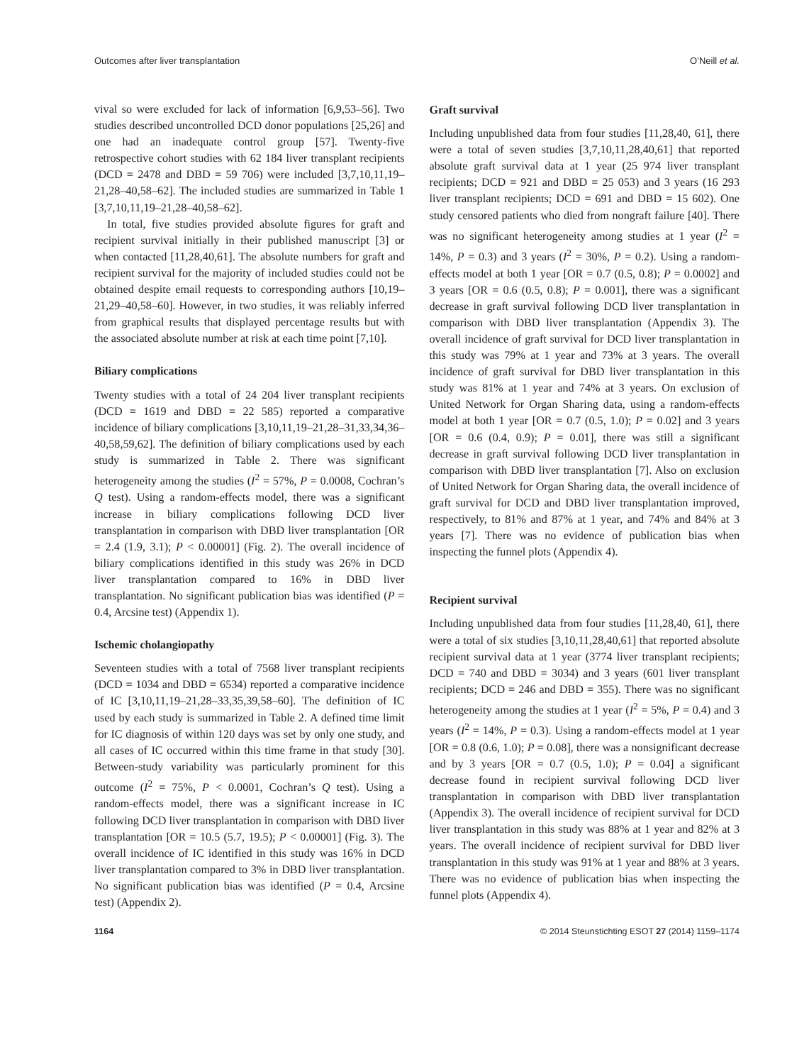Outcomes after liver transplantation O’Neill et al.
vival so were excluded for lack of information [6,9,53–56]. Two studies described uncontrolled DCD donor populations [25,26] and one had an inadequate control group [57]. Twenty-five retrospective cohort studies with 62 184 liver transplant recipients (DCD = 2478 and DBD = 59 706) were included [3,7,10,11,19–21,28–40,58–62]. The included studies are summarized in Table 1 [3,7,10,11,19–21,28–40,58–62].
In total, five studies provided absolute figures for graft and recipient survival initially in their published manuscript [3] or when contacted [11,28,40,61]. The absolute numbers for graft and recipient survival for the majority of included studies could not be obtained despite email requests to corresponding authors [10,19–21,29–40,58–60]. However, in two studies, it was reliably inferred from graphical results that displayed percentage results but with the associated absolute number at risk at each time point [7,10].
Biliary complications
Twenty studies with a total of 24 204 liver transplant recipients (DCD = 1619 and DBD = 22 585) reported a comparative incidence of biliary complications [3,10,11,19–21,28–31,33,34,36–40,58,59,62]. The definition of biliary complications used by each study is summarized in Table 2. There was significant heterogeneity among the studies (I<sup>2</sup> = 57%, P = 0.0008, Cochran’s Q test). Using a random-effects model, there was a significant increase in biliary complications following DCD liver transplantation in comparison with DBD liver transplantation [OR = 2.4 (1.9, 3.1); P < 0.00001] (Fig. 2). The overall incidence of biliary complications identified in this study was 26% in DCD liver transplantation compared to 16% in DBD liver transplantation. No significant publication bias was identified (P = 0.4, Arcsine test) (Appendix 1).
Ischemic cholangiopathy
Seventeen studies with a total of 7568 liver transplant recipients (DCD = 1034 and DBD = 6534) reported a comparative incidence of IC [3,10,11,19–21,28–33,35,39,58–60]. The definition of IC used by each study is summarized in Table 2. A defined time limit for IC diagnosis of within 120 days was set by only one study, and all cases of IC occurred within this time frame in that study [30]. Between-study variability was particularly prominent for this outcome (I<sup>2</sup> = 75%, P < 0.0001, Cochran’s Q test). Using a random-effects model, there was a significant increase in IC following DCD liver transplantation in comparison with DBD liver transplantation [OR = 10.5 (5.7, 19.5); P < 0.00001] (Fig. 3). The overall incidence of IC identified in this study was 16% in DCD liver transplantation compared to 3% in DBD liver transplantation. No significant publication bias was identified (P = 0.4, Arcsine test) (Appendix 2).
Graft survival
Including unpublished data from four studies [11,28,40, 61], there were a total of seven studies [3,7,10,11,28,40,61] that reported absolute graft survival data at 1 year (25 974 liver transplant recipients; DCD = 921 and DBD = 25 053) and 3 years (16 293 liver transplant recipients; DCD = 691 and DBD = 15 602). One study censored patients who died from nongraft failure [40]. There was no significant heterogeneity among studies at 1 year (I<sup>2</sup> = 14%, P = 0.3) and 3 years (I<sup>2</sup> = 30%, P = 0.2). Using a random-effects model at both 1 year [OR = 0.7 (0.5, 0.8); P = 0.0002] and 3 years [OR = 0.6 (0.5, 0.8); P = 0.001], there was a significant decrease in graft survival following DCD liver transplantation in comparison with DBD liver transplantation (Appendix 3). The overall incidence of graft survival for DCD liver transplantation in this study was 79% at 1 year and 73% at 3 years. The overall incidence of graft survival for DBD liver transplantation in this study was 81% at 1 year and 74% at 3 years. On exclusion of United Network for Organ Sharing data, using a random-effects model at both 1 year [OR = 0.7 (0.5, 1.0); P = 0.02] and 3 years [OR = 0.6 (0.4, 0.9); P = 0.01], there was still a significant decrease in graft survival following DCD liver transplantation in comparison with DBD liver transplantation [7]. Also on exclusion of United Network for Organ Sharing data, the overall incidence of graft survival for DCD and DBD liver transplantation improved, respectively, to 81% and 87% at 1 year, and 74% and 84% at 3 years [7]. There was no evidence of publication bias when inspecting the funnel plots (Appendix 4).
Recipient survival
Including unpublished data from four studies [11,28,40, 61], there were a total of six studies [3,10,11,28,40,61] that reported absolute recipient survival data at 1 year (3774 liver transplant recipients; DCD = 740 and DBD = 3034) and 3 years (601 liver transplant recipients; DCD = 246 and DBD = 355). There was no significant heterogeneity among the studies at 1 year (I<sup>2</sup> = 5%, P = 0.4) and 3 years (I<sup>2</sup> = 14%, P = 0.3). Using a random-effects model at 1 year [OR = 0.8 (0.6, 1.0); P = 0.08], there was a nonsignificant decrease and by 3 years [OR = 0.7 (0.5, 1.0); P = 0.04] a significant decrease found in recipient survival following DCD liver transplantation in comparison with DBD liver transplantation (Appendix 3). The overall incidence of recipient survival for DCD liver transplantation in this study was 88% at 1 year and 82% at 3 years. The overall incidence of recipient survival for DBD liver transplantation in this study was 91% at 1 year and 88% at 3 years. There was no evidence of publication bias when inspecting the funnel plots (Appendix 4).
1164 © 2014 Steunstichting ESOT 27 (2014) 1159–1174